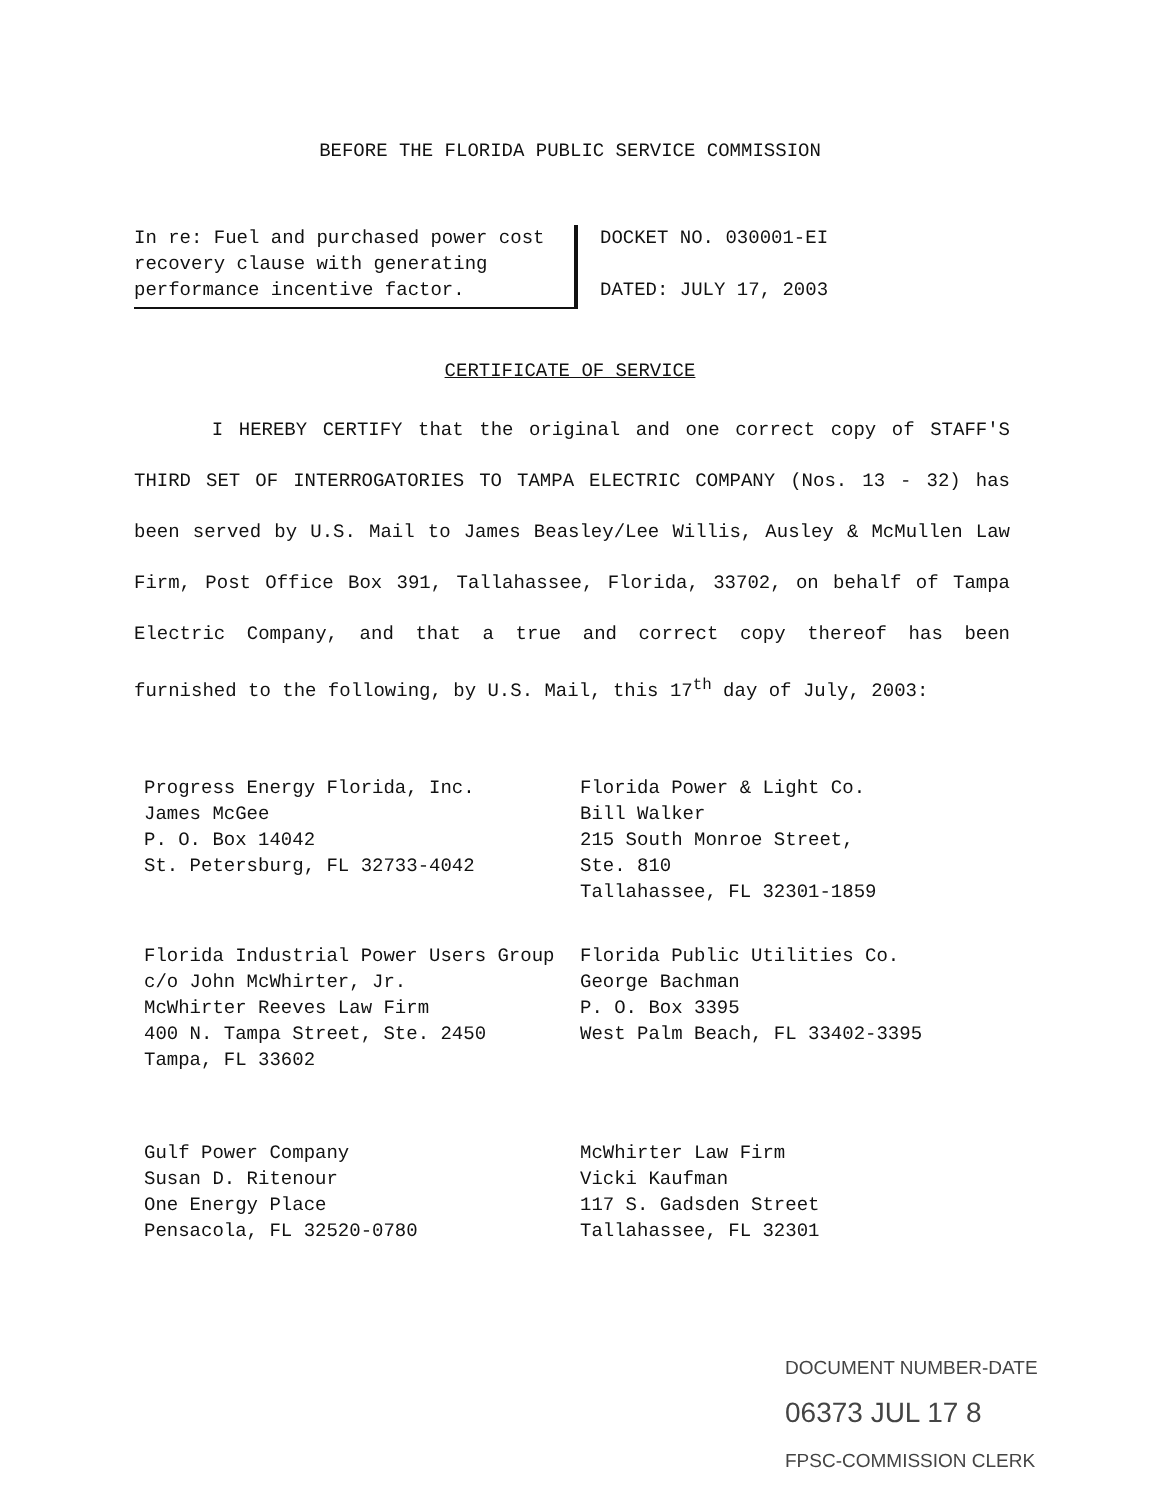BEFORE THE FLORIDA PUBLIC SERVICE COMMISSION
In re: Fuel and purchased power cost recovery clause with generating performance incentive factor.
DOCKET NO. 030001-EI
DATED: JULY 17, 2003
CERTIFICATE OF SERVICE
I HEREBY CERTIFY that the original and one correct copy of STAFF'S THIRD SET OF INTERROGATORIES TO TAMPA ELECTRIC COMPANY (Nos. 13 - 32) has been served by U.S. Mail to James Beasley/Lee Willis, Ausley & McMullen Law Firm, Post Office Box 391, Tallahassee, Florida, 33702, on behalf of Tampa Electric Company, and that a true and correct copy thereof has been furnished to the following, by U.S. Mail, this 17<sup>th</sup> day of July, 2003:
Progress Energy Florida, Inc.
James McGee
P. O. Box 14042
St. Petersburg, FL 32733-4042
Florida Power & Light Co.
Bill Walker
215 South Monroe Street,
Ste. 810
Tallahassee, FL 32301-1859
Florida Industrial Power Users Group
c/o John McWhirter, Jr.
McWhirter Reeves Law Firm
400 N. Tampa Street, Ste. 2450
Tampa, FL 33602
Florida Public Utilities Co.
George Bachman
P. O. Box 3395
West Palm Beach, FL 33402-3395
Gulf Power Company
Susan D. Ritenour
One Energy Place
Pensacola, FL 32520-0780
McWhirter Law Firm
Vicki Kaufman
117 S. Gadsden Street
Tallahassee, FL 32301
DOCUMENT NUMBER-DATE
06373 JUL 17 8
FPSC-COMMISSION CLERK